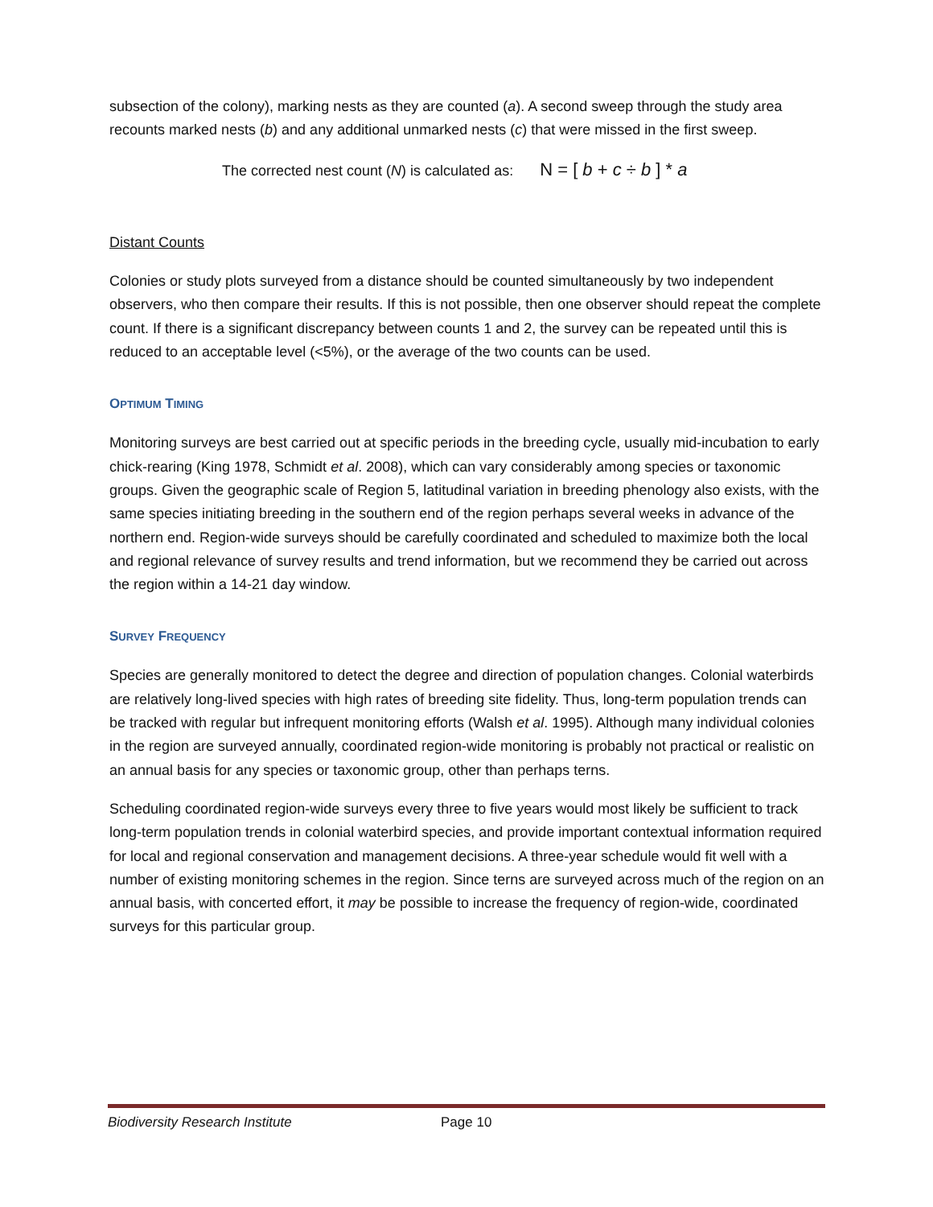subsection of the colony), marking nests as they are counted (a). A second sweep through the study area recounts marked nests (b) and any additional unmarked nests (c) that were missed in the first sweep.
The corrected nest count (N) is calculated as: N = [ b + c ÷ b ] * a
Distant Counts
Colonies or study plots surveyed from a distance should be counted simultaneously by two independent observers, who then compare their results. If this is not possible, then one observer should repeat the complete count. If there is a significant discrepancy between counts 1 and 2, the survey can be repeated until this is reduced to an acceptable level (<5%), or the average of the two counts can be used.
OPTIMUM TIMING
Monitoring surveys are best carried out at specific periods in the breeding cycle, usually mid-incubation to early chick-rearing (King 1978, Schmidt et al. 2008), which can vary considerably among species or taxonomic groups. Given the geographic scale of Region 5, latitudinal variation in breeding phenology also exists, with the same species initiating breeding in the southern end of the region perhaps several weeks in advance of the northern end. Region-wide surveys should be carefully coordinated and scheduled to maximize both the local and regional relevance of survey results and trend information, but we recommend they be carried out across the region within a 14-21 day window.
SURVEY FREQUENCY
Species are generally monitored to detect the degree and direction of population changes. Colonial waterbirds are relatively long-lived species with high rates of breeding site fidelity. Thus, long-term population trends can be tracked with regular but infrequent monitoring efforts (Walsh et al. 1995). Although many individual colonies in the region are surveyed annually, coordinated region-wide monitoring is probably not practical or realistic on an annual basis for any species or taxonomic group, other than perhaps terns.
Scheduling coordinated region-wide surveys every three to five years would most likely be sufficient to track long-term population trends in colonial waterbird species, and provide important contextual information required for local and regional conservation and management decisions. A three-year schedule would fit well with a number of existing monitoring schemes in the region. Since terns are surveyed across much of the region on an annual basis, with concerted effort, it may be possible to increase the frequency of region-wide, coordinated surveys for this particular group.
Biodiversity Research Institute Page 10